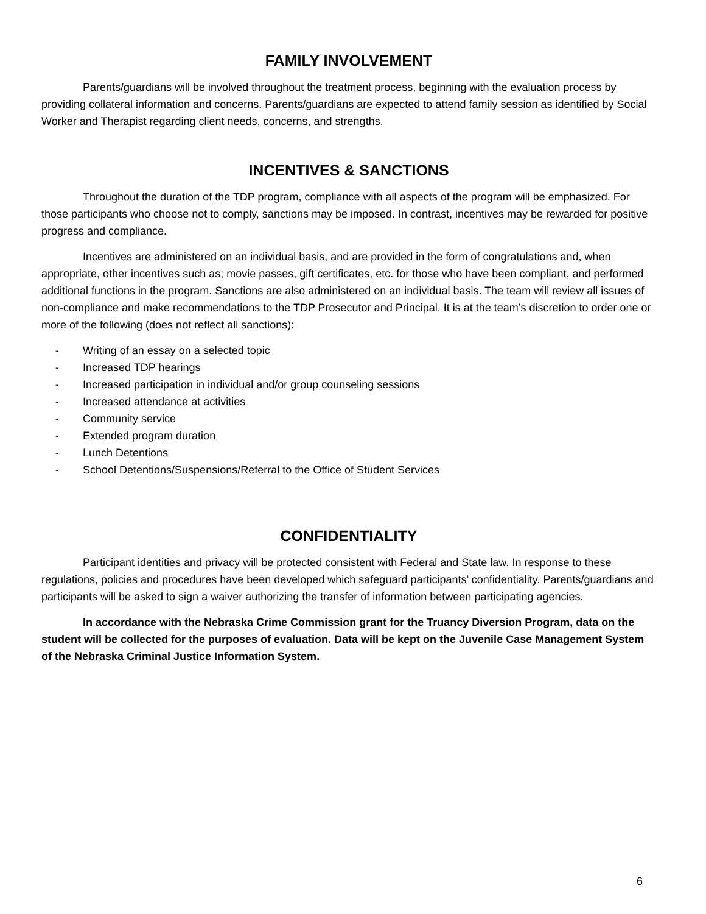FAMILY INVOLVEMENT
Parents/guardians will be involved throughout the treatment process, beginning with the evaluation process by providing collateral information and concerns. Parents/guardians are expected to attend family session as identified by Social Worker and Therapist regarding client needs, concerns, and strengths.
INCENTIVES & SANCTIONS
Throughout the duration of the TDP program, compliance with all aspects of the program will be emphasized. For those participants who choose not to comply, sanctions may be imposed. In contrast, incentives may be rewarded for positive progress and compliance.
Incentives are administered on an individual basis, and are provided in the form of congratulations and, when appropriate, other incentives such as; movie passes, gift certificates, etc. for those who have been compliant, and performed additional functions in the program. Sanctions are also administered on an individual basis. The team will review all issues of non-compliance and make recommendations to the TDP Prosecutor and Principal. It is at the team’s discretion to order one or more of the following (does not reflect all sanctions):
- Writing of an essay on a selected topic
- Increased TDP hearings
- Increased participation in individual and/or group counseling sessions
- Increased attendance at activities
- Community service
- Extended program duration
- Lunch Detentions
- School Detentions/Suspensions/Referral to the Office of Student Services
CONFIDENTIALITY
Participant identities and privacy will be protected consistent with Federal and State law. In response to these regulations, policies and procedures have been developed which safeguard participants’ confidentiality. Parents/guardians and participants will be asked to sign a waiver authorizing the transfer of information between participating agencies.
In accordance with the Nebraska Crime Commission grant for the Truancy Diversion Program, data on the student will be collected for the purposes of evaluation. Data will be kept on the Juvenile Case Management System of the Nebraska Criminal Justice Information System.
6